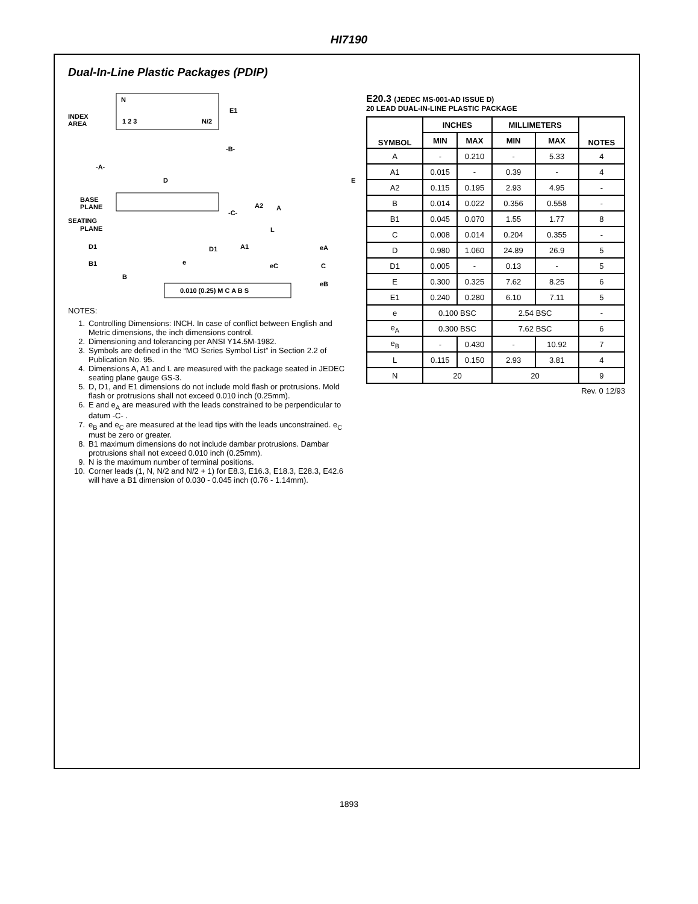HI7190
Dual-In-Line Plastic Packages (PDIP)
N
INDEX
AREA
1 2 3
N/2
E1
-B-
-A-
D
BASE
PLANE
SEATING
PLANE
-C-
A2
A
L
A1
D1
D1
B1
B
e
E
0.010 (0.25) M C A B S
eC
C
eB
eA
NOTES:
1. Controlling Dimensions: INCH. In case of conflict between English and Metric dimensions, the inch dimensions control.
2. Dimensioning and tolerancing per ANSI Y14.5M-1982.
3. Symbols are defined in the “MO Series Symbol List” in Section 2.2 of Publication No. 95.
4. Dimensions A, A1 and L are measured with the package seated in JEDEC seating plane gauge GS-3.
5. D, D1, and E1 dimensions do not include mold flash or protrusions. Mold flash or protrusions shall not exceed 0.010 inch (0.25mm).
6. E and e<sub>A</sub> are measured with the leads constrained to be perpendicular to datum -C- .
7. e<sub>B</sub> and e<sub>C</sub> are measured at the lead tips with the leads unconstrained. e<sub>C</sub> must be zero or greater.
8. B1 maximum dimensions do not include dambar protrusions. Dambar protrusions shall not exceed 0.010 inch (0.25mm).
9. N is the maximum number of terminal positions.
10. Corner leads (1, N, N/2 and N/2 + 1) for E8.3, E16.3, E18.3, E28.3, E42.6 will have a B1 dimension of 0.030 - 0.045 inch (0.76 - 1.14mm).
E20.3 (JEDEC MS-001-AD ISSUE D)
20 LEAD DUAL-IN-LINE PLASTIC PACKAGE
| SYMBOL | INCHES | | MILLIMETERS | | NOTES |
| --- | --- | --- | --- | --- | --- |
| | MIN | MAX | MIN | MAX | |
| A | - | 0.210 | - | 5.33 | 4 |
| A1 | 0.015 | - | 0.39 | - | 4 |
| A2 | 0.115 | 0.195 | 2.93 | 4.95 | - |
| B | 0.014 | 0.022 | 0.356 | 0.558 | - |
| B1 | 0.045 | 0.070 | 1.55 | 1.77 | 8 |
| C | 0.008 | 0.014 | 0.204 | 0.355 | - |
| D | 0.980 | 1.060 | 24.89 | 26.9 | 5 |
| D1 | 0.005 | - | 0.13 | - | 5 |
| E | 0.300 | 0.325 | 7.62 | 8.25 | 6 |
| E1 | 0.240 | 0.280 | 6.10 | 7.11 | 5 |
| e | 0.100 BSC | | 2.54 BSC | | - |
| e<sub>A</sub> | 0.300 BSC | | 7.62 BSC | | 6 |
| e<sub>B</sub> | - | 0.430 | - | 10.92 | 7 |
| L | 0.115 | 0.150 | 2.93 | 3.81 | 4 |
| N | 20 | | 20 | | 9 |
Rev. 0 12/93
1893